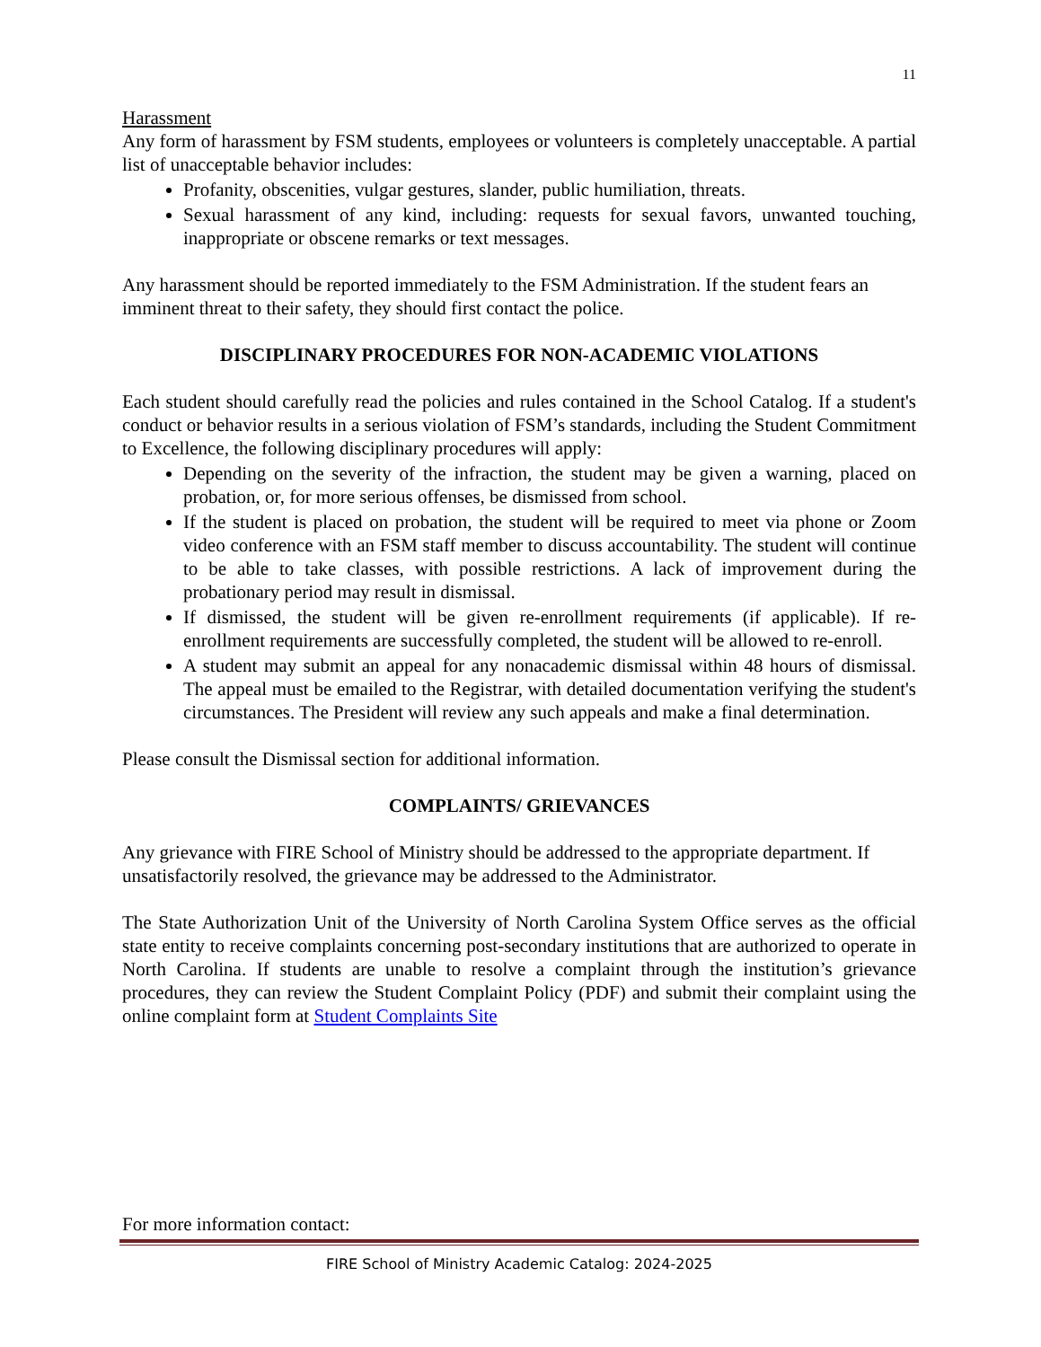11
Harassment
Any form of harassment by FSM students, employees or volunteers is completely unacceptable. A partial list of unacceptable behavior includes:
Profanity, obscenities, vulgar gestures, slander, public humiliation, threats.
Sexual harassment of any kind, including: requests for sexual favors, unwanted touching, inappropriate or obscene remarks or text messages.
Any harassment should be reported immediately to the FSM Administration. If the student fears an imminent threat to their safety, they should first contact the police.
DISCIPLINARY PROCEDURES FOR NON-ACADEMIC VIOLATIONS
Each student should carefully read the policies and rules contained in the School Catalog. If a student's conduct or behavior results in a serious violation of FSM’s standards, including the Student Commitment to Excellence, the following disciplinary procedures will apply:
Depending on the severity of the infraction, the student may be given a warning, placed on probation, or, for more serious offenses, be dismissed from school.
If the student is placed on probation, the student will be required to meet via phone or Zoom video conference with an FSM staff member to discuss accountability. The student will continue to be able to take classes, with possible restrictions. A lack of improvement during the probationary period may result in dismissal.
If dismissed, the student will be given re-enrollment requirements (if applicable). If re-enrollment requirements are successfully completed, the student will be allowed to re-enroll.
A student may submit an appeal for any nonacademic dismissal within 48 hours of dismissal. The appeal must be emailed to the Registrar, with detailed documentation verifying the student's circumstances. The President will review any such appeals and make a final determination.
Please consult the Dismissal section for additional information.
COMPLAINTS/ GRIEVANCES
Any grievance with FIRE School of Ministry should be addressed to the appropriate department. If unsatisfactorily resolved, the grievance may be addressed to the Administrator.
The State Authorization Unit of the University of North Carolina System Office serves as the official state entity to receive complaints concerning post-secondary institutions that are authorized to operate in North Carolina. If students are unable to resolve a complaint through the institution’s grievance procedures, they can review the Student Complaint Policy (PDF) and submit their complaint using the online complaint form at Student Complaints Site
For more information contact:
FIRE School of Ministry Academic Catalog: 2024-2025